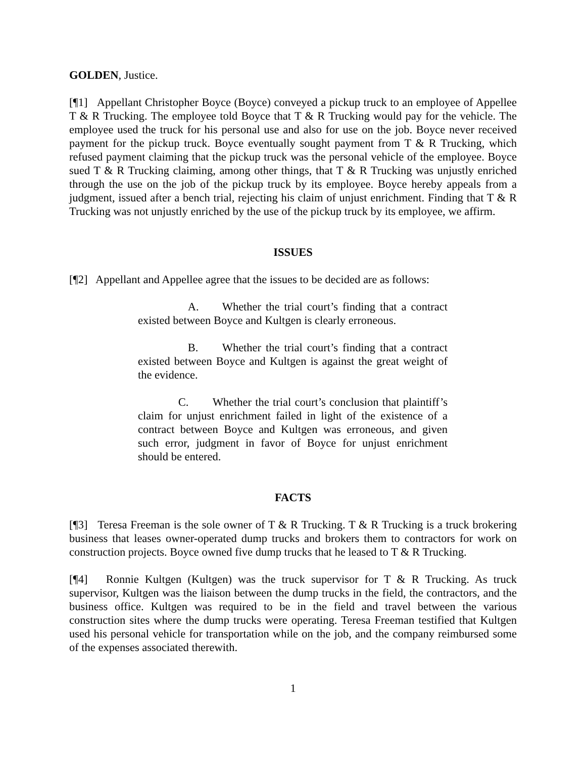GOLDEN, Justice.
[¶1] Appellant Christopher Boyce (Boyce) conveyed a pickup truck to an employee of Appellee T & R Trucking. The employee told Boyce that T & R Trucking would pay for the vehicle. The employee used the truck for his personal use and also for use on the job. Boyce never received payment for the pickup truck. Boyce eventually sought payment from T & R Trucking, which refused payment claiming that the pickup truck was the personal vehicle of the employee. Boyce sued T & R Trucking claiming, among other things, that T & R Trucking was unjustly enriched through the use on the job of the pickup truck by its employee. Boyce hereby appeals from a judgment, issued after a bench trial, rejecting his claim of unjust enrichment. Finding that T & R Trucking was not unjustly enriched by the use of the pickup truck by its employee, we affirm.
ISSUES
[¶2] Appellant and Appellee agree that the issues to be decided are as follows:
A. Whether the trial court’s finding that a contract existed between Boyce and Kultgen is clearly erroneous.
B. Whether the trial court’s finding that a contract existed between Boyce and Kultgen is against the great weight of the evidence.
C. Whether the trial court’s conclusion that plaintiff’s claim for unjust enrichment failed in light of the existence of a contract between Boyce and Kultgen was erroneous, and given such error, judgment in favor of Boyce for unjust enrichment should be entered.
FACTS
[¶3] Teresa Freeman is the sole owner of T & R Trucking. T & R Trucking is a truck brokering business that leases owner-operated dump trucks and brokers them to contractors for work on construction projects. Boyce owned five dump trucks that he leased to T & R Trucking.
[¶4] Ronnie Kultgen (Kultgen) was the truck supervisor for T & R Trucking. As truck supervisor, Kultgen was the liaison between the dump trucks in the field, the contractors, and the business office. Kultgen was required to be in the field and travel between the various construction sites where the dump trucks were operating. Teresa Freeman testified that Kultgen used his personal vehicle for transportation while on the job, and the company reimbursed some of the expenses associated therewith.
1